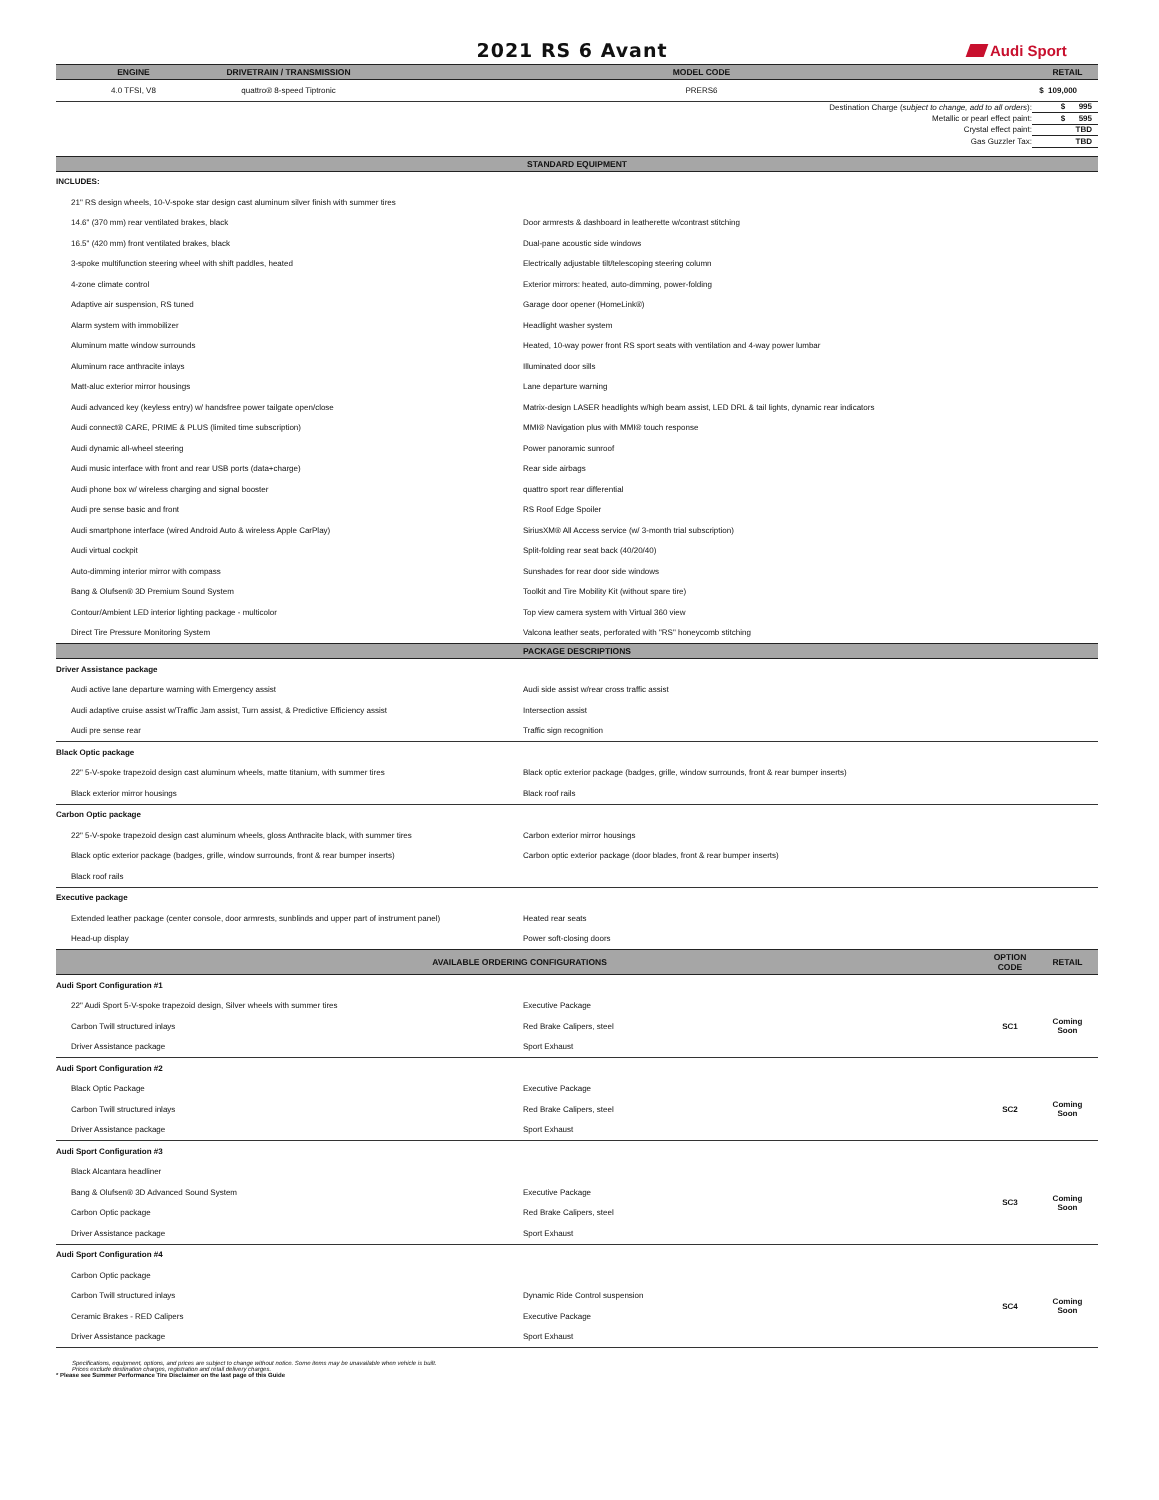2021 RS 6 Avant
Audi Sport
| ENGINE | DRIVETRAIN / TRANSMISSION | MODEL CODE | RETAIL |
| --- | --- | --- | --- |
| 4.0 TFSI, V8 | quattro® 8-speed Tiptronic | PRERS6 | $ 109,000 |
| Destination Charge ( subject to change, add to all orders ): | $ 995 |
| Metallic or pearl effect paint: | $ 595 |
| Crystal effect paint: | TBD |
| Gas Guzzler Tax: | TBD |
| STANDARD EQUIPMENT | | | |
| --- | --- | --- | --- |
| INCLUDES: | | | |
| 21" RS design wheels, 10-V-spoke star design cast aluminum silver finish with summer tires | | | |
| 14.6" (370 mm) rear ventilated brakes, black | Door armrests & dashboard in leatherette w/contrast stitching | | |
| 16.5" (420 mm) front ventilated brakes, black | Dual-pane acoustic side windows | | |
| 3-spoke multifunction steering wheel with shift paddles, heated | Electrically adjustable tilt/telescoping steering column | | |
| 4-zone climate control | Exterior mirrors: heated, auto-dimming, power-folding | | |
| Adaptive air suspension, RS tuned | Garage door opener (HomeLink®) | | |
| Alarm system with immobilizer | Headlight washer system | | |
| Aluminum matte window surrounds | Heated, 10-way power front RS sport seats with ventilation and 4-way power lumbar | | |
| Aluminum race anthracite inlays | Illuminated door sills | | |
| Matt-aluc exterior mirror housings | Lane departure warning | | |
| Audi advanced key (keyless entry) w/ handsfree power tailgate open/close | Matrix-design LASER headlights w/high beam assist, LED DRL & tail lights, dynamic rear indicators | | |
| Audi connect® CARE, PRIME & PLUS (limited time subscription) | MMI® Navigation plus with MMI® touch response | | |
| Audi dynamic all-wheel steering | Power panoramic sunroof | | |
| Audi music interface with front and rear USB ports (data+charge) | Rear side airbags | | |
| Audi phone box w/ wireless charging and signal booster | quattro sport rear differential | | |
| Audi pre sense basic and front | RS Roof Edge Spoiler | | |
| Audi smartphone interface (wired Android Auto & wireless Apple CarPlay) | SiriusXM® All Access service (w/ 3-month trial subscription) | | |
| Audi virtual cockpit | Split-folding rear seat back (40/20/40) | | |
| Auto-dimming interior mirror with compass | Sunshades for rear door side windows | | |
| Bang & Olufsen® 3D Premium Sound System | Toolkit and Tire Mobility Kit (without spare tire) | | |
| Contour/Ambient LED interior lighting package - multicolor | Top view camera system with Virtual 360 view | | |
| Direct Tire Pressure Monitoring System | Valcona leather seats, perforated with "RS" honeycomb stitching | | |
| PACKAGE DESCRIPTIONS | | | |
| Driver Assistance package | | | |
| Audi active lane departure warning with Emergency assist | Audi side assist w/rear cross traffic assist | | |
| Audi adaptive cruise assist w/Traffic Jam assist, Turn assist, & Predictive Efficiency assist | Intersection assist | | |
| Audi pre sense rear | Traffic sign recognition | | |
| Black Optic package | | | |
| 22" 5-V-spoke trapezoid design cast aluminum wheels, matte titanium, with summer tires | Black optic exterior package (badges, grille, window surrounds, front & rear bumper inserts) | | |
| Black exterior mirror housings | Black roof rails | | |
| Carbon Optic package | | | |
| 22" 5-V-spoke trapezoid design cast aluminum wheels, gloss Anthracite black, with summer tires | Carbon exterior mirror housings | | |
| Black optic exterior package (badges, grille, window surrounds, front & rear bumper inserts) | Carbon optic exterior package (door blades, front & rear bumper inserts) | | |
| Black roof rails | | | |
| Executive package | | | |
| Extended leather package (center console, door armrests, sunblinds and upper part of instrument panel) | Heated rear seats | | |
| Head-up display | Power soft-closing doors | | |
| AVAILABLE ORDERING CONFIGURATIONS | | OPTION CODE | RETAIL |
| Audi Sport Configuration #1 | | | |
| 22" Audi Sport 5-V-spoke trapezoid design, Silver wheels with summer tires | Executive Package | SC1 | Coming Soon |
| Carbon Twill structured inlays | Red Brake Calipers, steel | | |
| Driver Assistance package | Sport Exhaust | | |
| Audi Sport Configuration #2 | | | |
| Black Optic Package | Executive Package | SC2 | Coming Soon |
| Carbon Twill structured inlays | Red Brake Calipers, steel | | |
| Driver Assistance package | Sport Exhaust | | |
| Audi Sport Configuration #3 | | | |
| Black Alcantara headliner | | SC3 | Coming Soon |
| Bang & Olufsen® 3D Advanced Sound System | Executive Package | | |
| Carbon Optic package | Red Brake Calipers, steel | | |
| Driver Assistance package | Sport Exhaust | | |
| Audi Sport Configuration #4 | | | |
| Carbon Optic package | | SC4 | Coming Soon |
| Carbon Twill structured inlays | Dynamic Ride Control suspension | | |
| Ceramic Brakes - RED Calipers | Executive Package | | |
| Driver Assistance package | Sport Exhaust | | |
Specifications, equipment, options, and prices are subject to change without notice. Some items may be unavailable when vehicle is built.
Prices exclude destination charges, registration and retail delivery charges.
* Please see Summer Performance Tire Disclaimer on the last page of this Guide